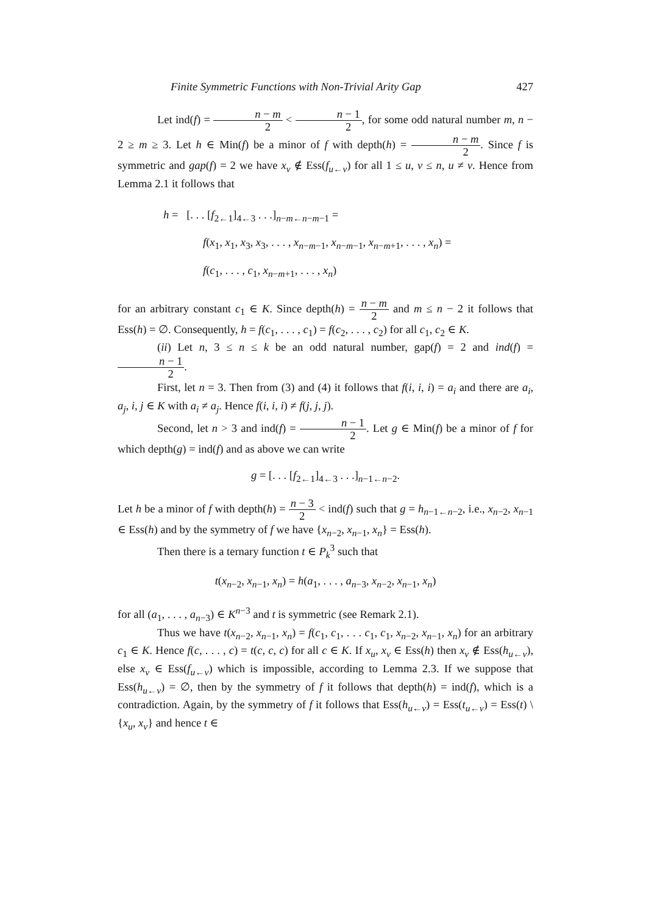Finite Symmetric Functions with Non-Trivial Arity Gap 427
Let ind(f) = n − m 2 < n − 1 2, for some odd natural number m, n − 2 ≥ m ≥ 3. Let h ∈ Min(f) be a minor of f with depth(h) = n − m 2. Since f is symmetric and gap(f) = 2 we have x<sub>v</sub> ∉ Ess(f<sub>u←v</sub>) for all 1 ≤ u, v ≤ n, u ≠ v. Hence from Lemma 2.1 it follows that
h = [. . . [f<sub>2←1</sub>]<sub>4←3</sub> . . .]<sub>n−m←n−m−1</sub> =
f(x<sub>1</sub>, x<sub>1</sub>, x<sub>3</sub>, x<sub>3</sub>, . . . , x<sub>n−m−1</sub>, x<sub>n−m−1</sub>, x<sub>n−m+1</sub>, . . . , x<sub>n</sub>) =
f(c<sub>1</sub>, . . . , c<sub>1</sub>, x<sub>n−m+1</sub>, . . . , x<sub>n</sub>)
for an arbitrary constant c<sub>1</sub> ∈ K. Since depth(h) = n − m 2 and m ≤ n − 2 it follows that Ess(h) = ∅. Consequently, h = f(c<sub>1</sub>, . . . , c<sub>1</sub>) = f(c<sub>2</sub>, . . . , c<sub>2</sub>) for all c<sub>1</sub>, c<sub>2</sub> ∈ K.
(ii) Let n, 3 ≤ n ≤ k be an odd natural number, gap(f) = 2 and ind(f) = n − 1 2.
First, let n = 3. Then from (3) and (4) it follows that f(i, i, i) = a<sub>i</sub> and there are a<sub>i</sub>, a<sub>j</sub>, i, j ∈ K with a<sub>i</sub> ≠ a<sub>j</sub>. Hence f(i, i, i) ≠ f(j, j, j).
Second, let n > 3 and ind(f) = n − 1 2. Let g ∈ Min(f) be a minor of f for which depth(g) = ind(f) and as above we can write
g = [. . . [f<sub>2←1</sub>]<sub>4←3</sub> . . .]<sub>n−1←n−2</sub>.
Let h be a minor of f with depth(h) = n − 3 2 < ind(f) such that g = h<sub>n−1←n−2</sub>, i.e., x<sub>n−2</sub>, x<sub>n−1</sub> ∈ Ess(h) and by the symmetry of f we have {x<sub>n−2</sub>, x<sub>n−1</sub>, x<sub>n</sub>} = Ess(h).
Then there is a ternary function t ∈ P<sub>k</sub><sup>3</sup> such that
t(x<sub>n−2</sub>, x<sub>n−1</sub>, x<sub>n</sub>) = h(a<sub>1</sub>, . . . , a<sub>n−3</sub>, x<sub>n−2</sub>, x<sub>n−1</sub>, x<sub>n</sub>)
for all (a<sub>1</sub>, . . . , a<sub>n−3</sub>) ∈ K<sup>n−3</sup> and t is symmetric (see Remark 2.1).
Thus we have t(x<sub>n−2</sub>, x<sub>n−1</sub>, x<sub>n</sub>) = f(c<sub>1</sub>, c<sub>1</sub>, . . . c<sub>1</sub>, c<sub>1</sub>, x<sub>n−2</sub>, x<sub>n−1</sub>, x<sub>n</sub>) for an arbitrary c<sub>1</sub> ∈ K. Hence f(c, . . . , c) = t(c, c, c) for all c ∈ K. If x<sub>u</sub>, x<sub>v</sub> ∈ Ess(h) then x<sub>v</sub> ∉ Ess(h<sub>u←v</sub>), else x<sub>v</sub> ∈ Ess(f<sub>u←v</sub>) which is impossible, according to Lemma 2.3. If we suppose that Ess(h<sub>u←v</sub>) = ∅, then by the symmetry of f it follows that depth(h) = ind(f), which is a contradiction. Again, by the symmetry of f it follows that Ess(h<sub>u←v</sub>) = Ess(t<sub>u←v</sub>) = Ess(t) \ {x<sub>u</sub>, x<sub>v</sub>} and hence t ∈